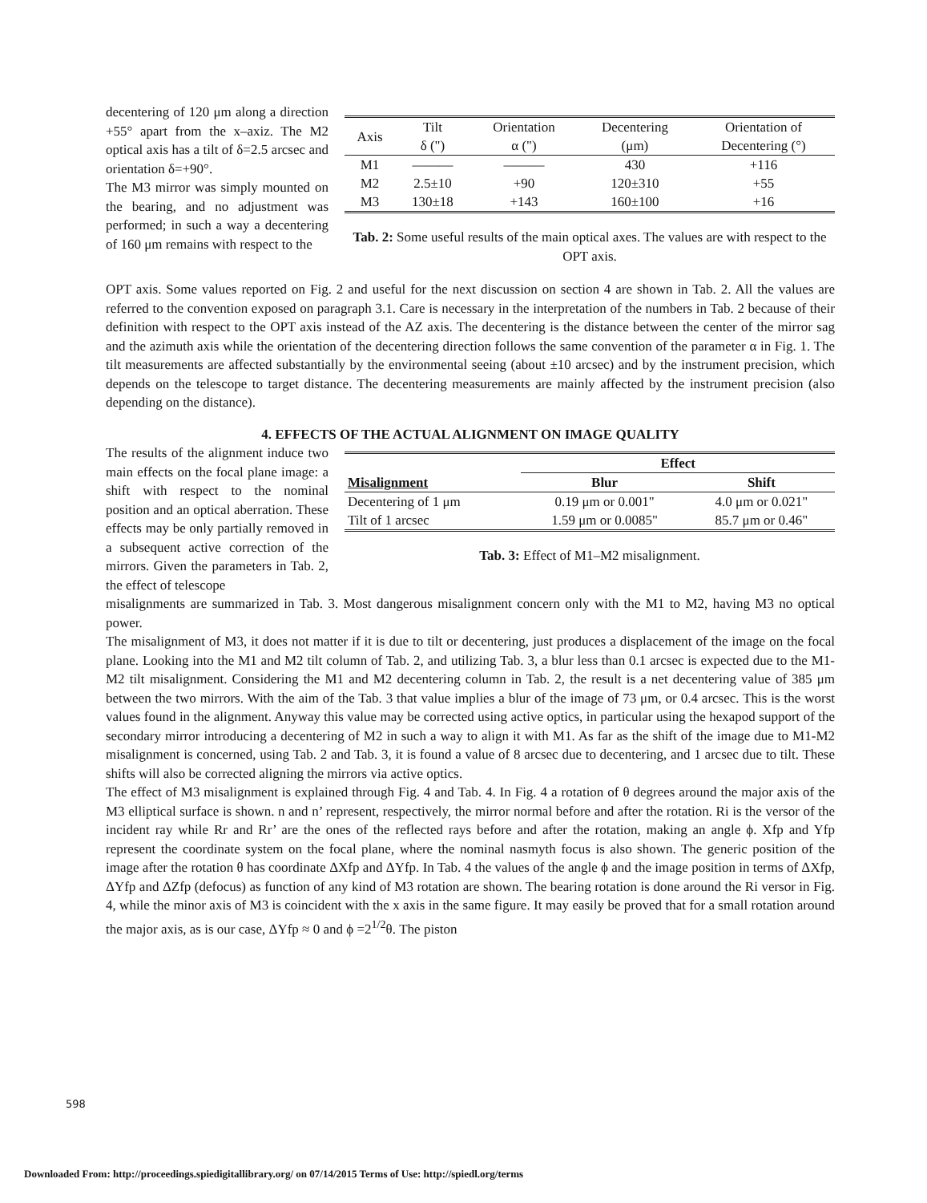decentering of 120 μm along a direction +55° apart from the x–axiz. The M2 optical axis has a tilt of δ=2.5 arcsec and orientation δ=+90°.
The M3 mirror was simply mounted on the bearing, and no adjustment was performed; in such a way a decentering of 160 μm remains with respect to the
| Axis | Tilt δ (") | Orientation α (") | Decentering (μm) | Orientation of Decentering (°) |
| M1 | ——— | ——— | 430 | +116 |
| M2 | 2.5±10 | +90 | 120±310 | +55 |
| M3 | 130±18 | +143 | 160±100 | +16 |
Tab. 2: Some useful results of the main optical axes. The values are with respect to the OPT axis.
OPT axis. Some values reported on Fig. 2 and useful for the next discussion on section 4 are shown in Tab. 2. All the values are referred to the convention exposed on paragraph 3.1. Care is necessary in the interpretation of the numbers in Tab. 2 because of their definition with respect to the OPT axis instead of the AZ axis. The decentering is the distance between the center of the mirror sag and the azimuth axis while the orientation of the decentering direction follows the same convention of the parameter α in Fig. 1. The tilt measurements are affected substantially by the environmental seeing (about ±10 arcsec) and by the instrument precision, which depends on the telescope to target distance. The decentering measurements are mainly affected by the instrument precision (also depending on the distance).
4. EFFECTS OF THE ACTUAL ALIGNMENT ON IMAGE QUALITY
The results of the alignment induce two main effects on the focal plane image: a shift with respect to the nominal position and an optical aberration. These effects may be only partially removed in a subsequent active correction of the mirrors. Given the parameters in Tab. 2, the effect of telescope
| | Effect | |
| --- | --- | --- |
| Misalignment | Blur | Shift |
| Decentering of 1 μm | 0.19 μm or 0.001" | 4.0 μm or 0.021" |
| Tilt of 1 arcsec | 1.59 μm or 0.0085" | 85.7 μm or 0.46" |
Tab. 3: Effect of M1–M2 misalignment.
misalignments are summarized in Tab. 3. Most dangerous misalignment concern only with the M1 to M2, having M3 no optical power.
The misalignment of M3, it does not matter if it is due to tilt or decentering, just produces a displacement of the image on the focal plane. Looking into the M1 and M2 tilt column of Tab. 2, and utilizing Tab. 3, a blur less than 0.1 arcsec is expected due to the M1-M2 tilt misalignment. Considering the M1 and M2 decentering column in Tab. 2, the result is a net decentering value of 385 μm between the two mirrors. With the aim of the Tab. 3 that value implies a blur of the image of 73 μm, or 0.4 arcsec. This is the worst values found in the alignment. Anyway this value may be corrected using active optics, in particular using the hexapod support of the secondary mirror introducing a decentering of M2 in such a way to align it with M1. As far as the shift of the image due to M1-M2 misalignment is concerned, using Tab. 2 and Tab. 3, it is found a value of 8 arcsec due to decentering, and 1 arcsec due to tilt. These shifts will also be corrected aligning the mirrors via active optics.
The effect of M3 misalignment is explained through Fig. 4 and Tab. 4. In Fig. 4 a rotation of θ degrees around the major axis of the M3 elliptical surface is shown. n and n’ represent, respectively, the mirror normal before and after the rotation. Ri is the versor of the incident ray while Rr and Rr’ are the ones of the reflected rays before and after the rotation, making an angle ϕ. Xfp and Yfp represent the coordinate system on the focal plane, where the nominal nasmyth focus is also shown. The generic position of the image after the rotation θ has coordinate ΔXfp and ΔYfp. In Tab. 4 the values of the angle ϕ and the image position in terms of ΔXfp, ΔYfp and ΔZfp (defocus) as function of any kind of M3 rotation are shown. The bearing rotation is done around the Ri versor in Fig. 4, while the minor axis of M3 is coincident with the x axis in the same figure. It may easily be proved that for a small rotation around the major axis, as is our case, ΔYfp ≈ 0 and ϕ =2<sup>1/2</sup>θ. The piston
598
Downloaded From: http://proceedings.spiedigitallibrary.org/ on 07/14/2015 Terms of Use: http://spiedl.org/terms